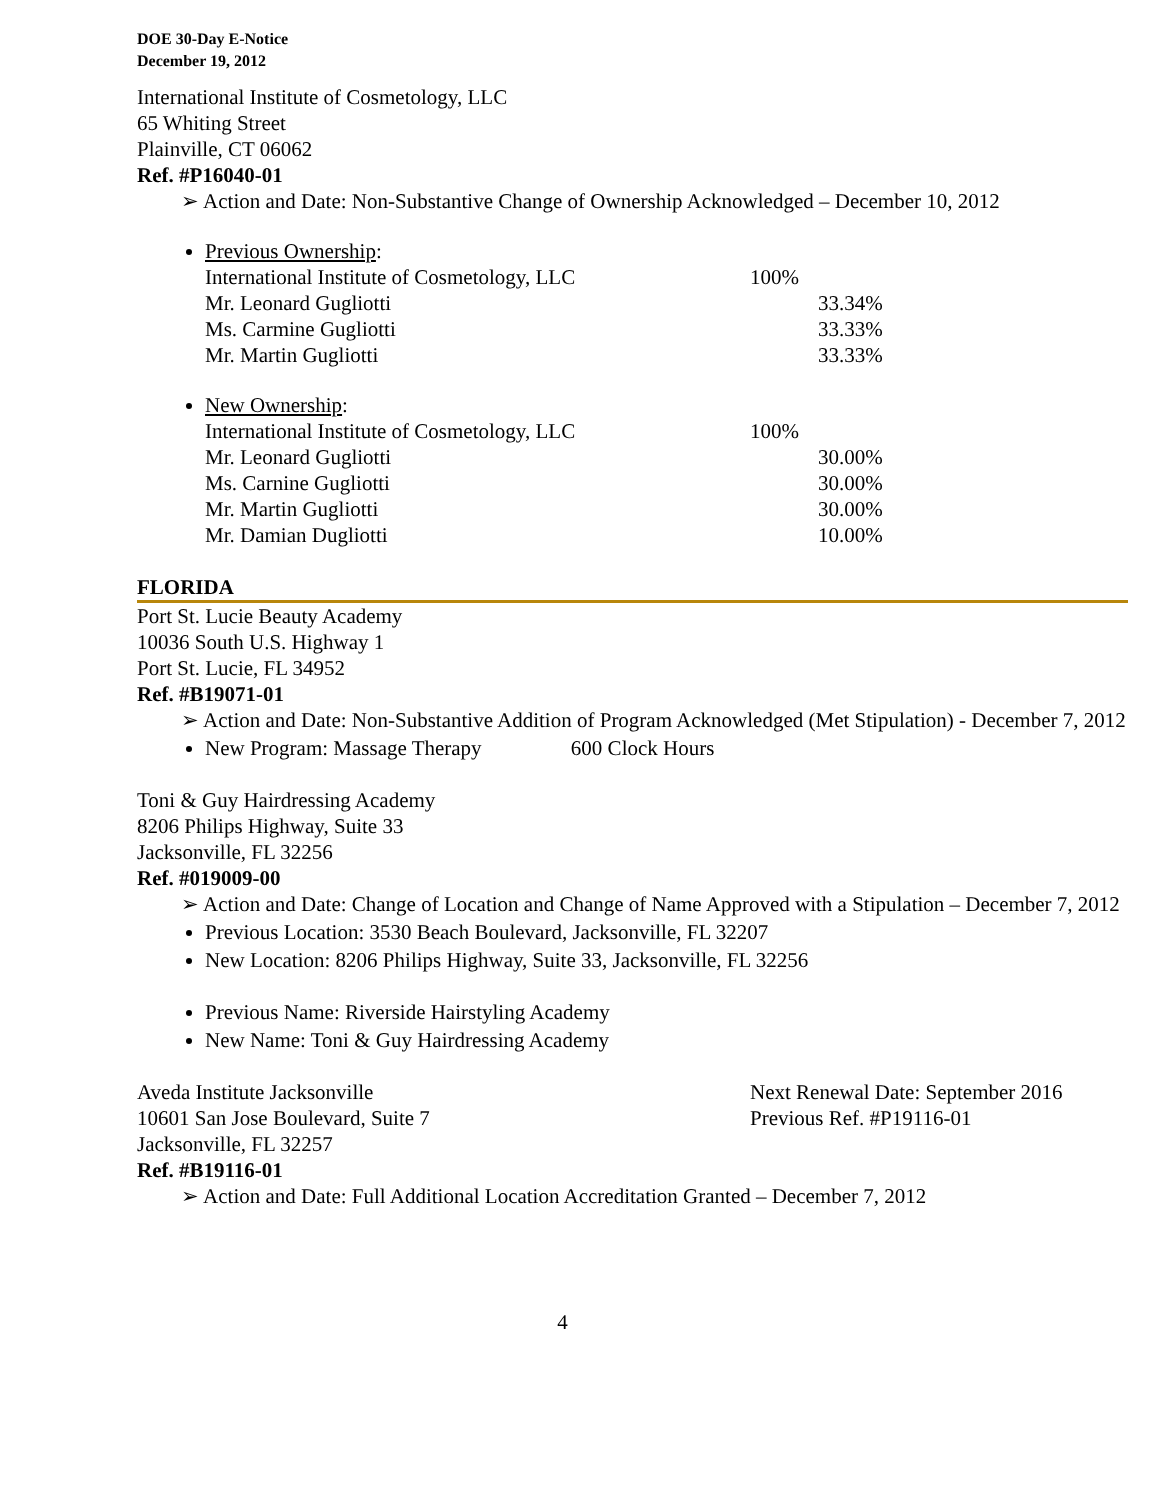DOE 30-Day E-Notice
December 19, 2012
International Institute of Cosmetology, LLC
65 Whiting Street
Plainville, CT 06062
Ref. #P16040-01
➢ Action and Date: Non-Substantive Change of Ownership Acknowledged – December 10, 2012
Previous Ownership:
International Institute of Cosmetology, LLC 100%
Mr. Leonard Gugliotti 33.34%
Ms. Carmine Gugliotti 33.33%
Mr. Martin Gugliotti 33.33%
New Ownership:
International Institute of Cosmetology, LLC 100%
Mr. Leonard Gugliotti 30.00%
Ms. Carnine Gugliotti 30.00%
Mr. Martin Gugliotti 30.00%
Mr. Damian Dugliotti 10.00%
FLORIDA
Port St. Lucie Beauty Academy
10036 South U.S. Highway 1
Port St. Lucie, FL 34952
Ref. #B19071-01
➢ Action and Date: Non-Substantive Addition of Program Acknowledged (Met Stipulation) - December 7, 2012
New Program: Massage Therapy 600 Clock Hours
Toni & Guy Hairdressing Academy
8206 Philips Highway, Suite 33
Jacksonville, FL 32256
Ref. #019009-00
➢ Action and Date: Change of Location and Change of Name Approved with a Stipulation – December 7, 2012
Previous Location: 3530 Beach Boulevard, Jacksonville, FL 32207
New Location: 8206 Philips Highway, Suite 33, Jacksonville, FL 32256
Previous Name: Riverside Hairstyling Academy
New Name: Toni & Guy Hairdressing Academy
Aveda Institute Jacksonville
10601 San Jose Boulevard, Suite 7
Jacksonville, FL 32257
Next Renewal Date: September 2016
Previous Ref. #P19116-01
Ref. #B19116-01
➢ Action and Date: Full Additional Location Accreditation Granted – December 7, 2012
4